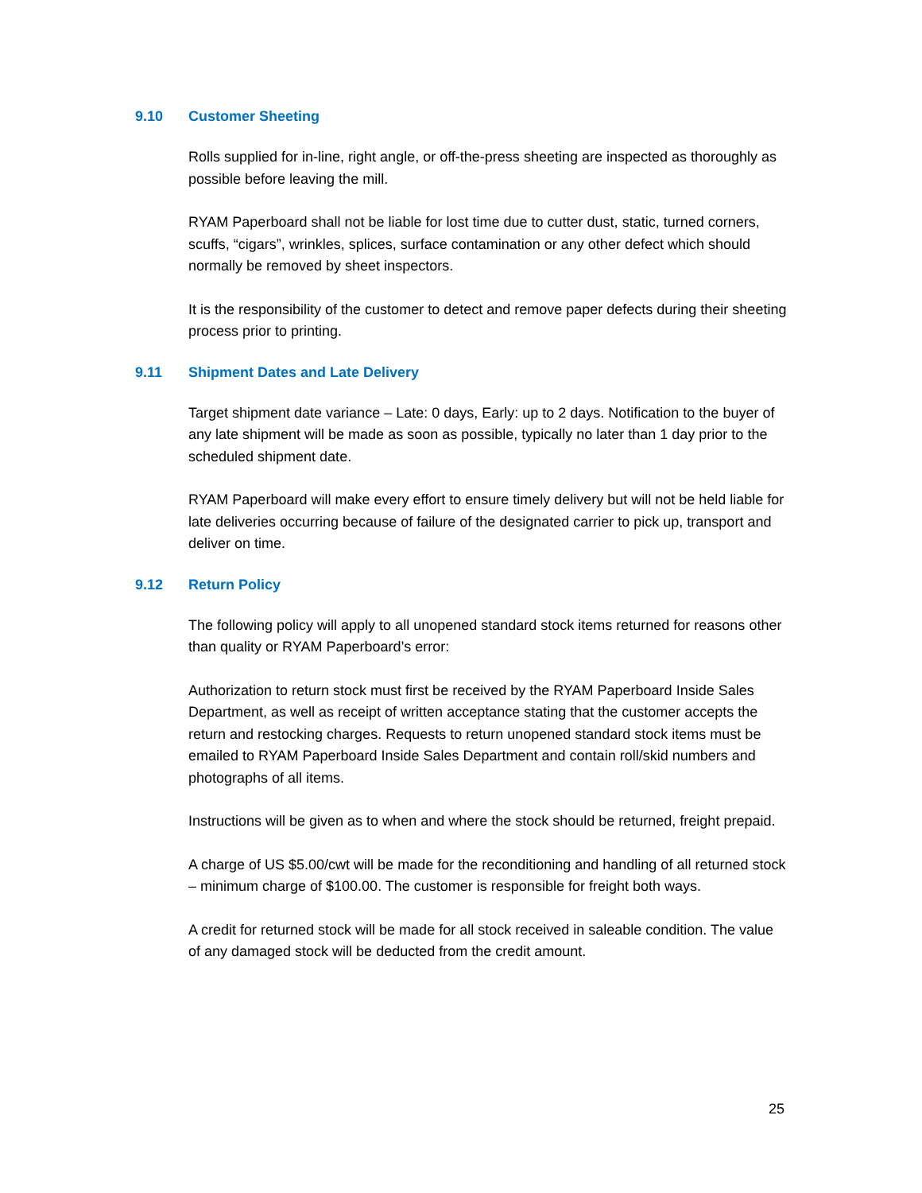9.10 Customer Sheeting
Rolls supplied for in-line, right angle, or off-the-press sheeting are inspected as thoroughly as possible before leaving the mill.
RYAM Paperboard shall not be liable for lost time due to cutter dust, static, turned corners, scuffs, “cigars”, wrinkles, splices, surface contamination or any other defect which should normally be removed by sheet inspectors.
It is the responsibility of the customer to detect and remove paper defects during their sheeting process prior to printing.
9.11 Shipment Dates and Late Delivery
Target shipment date variance – Late: 0 days, Early: up to 2 days. Notification to the buyer of any late shipment will be made as soon as possible, typically no later than 1 day prior to the scheduled shipment date.
RYAM Paperboard will make every effort to ensure timely delivery but will not be held liable for late deliveries occurring because of failure of the designated carrier to pick up, transport and deliver on time.
9.12 Return Policy
The following policy will apply to all unopened standard stock items returned for reasons other than quality or RYAM Paperboard’s error:
Authorization to return stock must first be received by the RYAM Paperboard Inside Sales Department, as well as receipt of written acceptance stating that the customer accepts the return and restocking charges. Requests to return unopened standard stock items must be emailed to RYAM Paperboard Inside Sales Department and contain roll/skid numbers and photographs of all items.
Instructions will be given as to when and where the stock should be returned, freight prepaid.
A charge of US $5.00/cwt will be made for the reconditioning and handling of all returned stock – minimum charge of $100.00. The customer is responsible for freight both ways.
A credit for returned stock will be made for all stock received in saleable condition. The value of any damaged stock will be deducted from the credit amount.
25